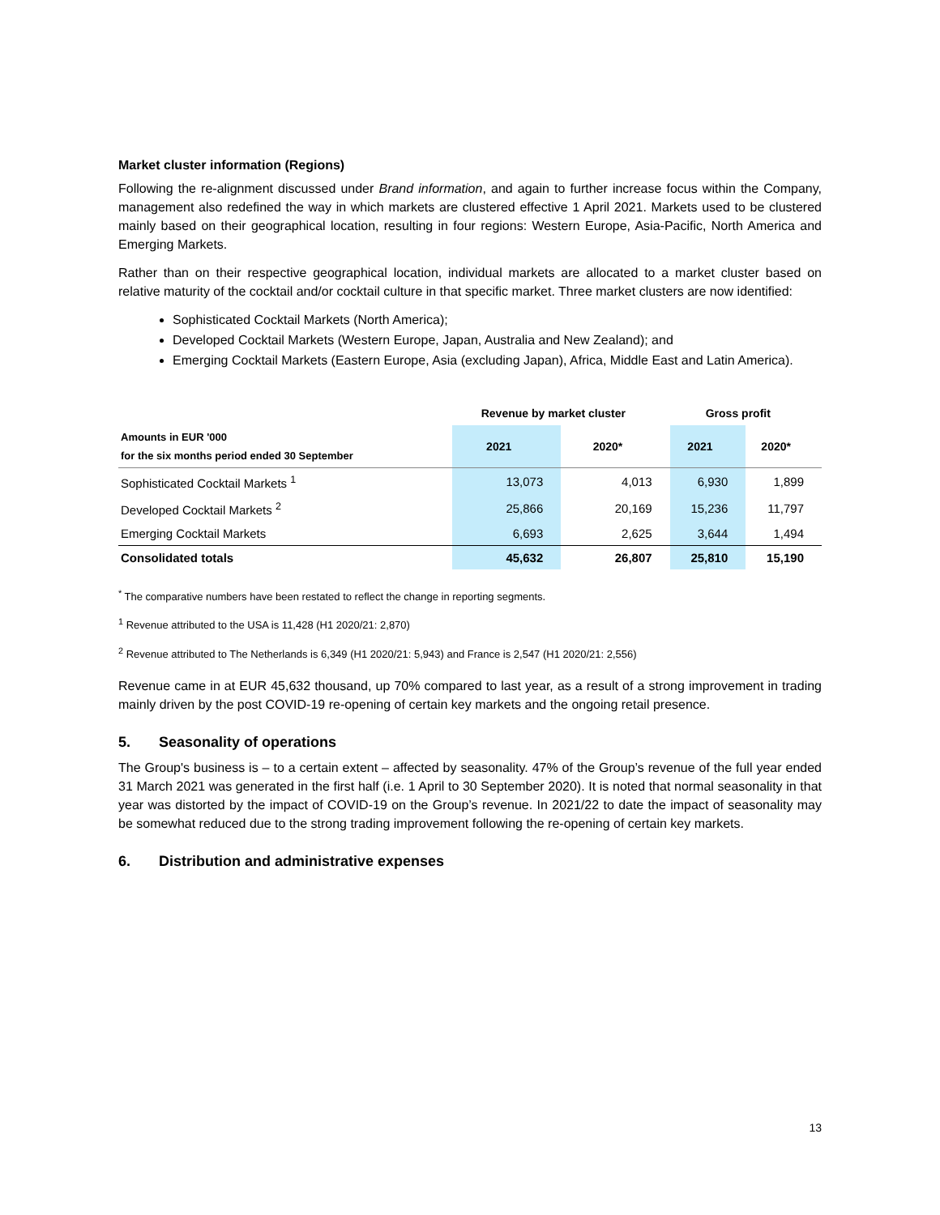Market cluster information (Regions)
Following the re-alignment discussed under Brand information, and again to further increase focus within the Company, management also redefined the way in which markets are clustered effective 1 April 2021. Markets used to be clustered mainly based on their geographical location, resulting in four regions: Western Europe, Asia-Pacific, North America and Emerging Markets.
Rather than on their respective geographical location, individual markets are allocated to a market cluster based on relative maturity of the cocktail and/or cocktail culture in that specific market. Three market clusters are now identified:
Sophisticated Cocktail Markets (North America);
Developed Cocktail Markets (Western Europe, Japan, Australia and New Zealand); and
Emerging Cocktail Markets (Eastern Europe, Asia (excluding Japan), Africa, Middle East and Latin America).
| | Revenue by market cluster | | Gross profit | |
| --- | --- | --- | --- | --- |
| Amounts in EUR '000 for the six months period ended 30 September | 2021 | 2020* | 2021 | 2020* |
| Sophisticated Cocktail Markets <sup>1</sup> | 13,073 | 4,013 | 6,930 | 1,899 |
| Developed Cocktail Markets <sup>2</sup> | 25,866 | 20,169 | 15,236 | 11,797 |
| Emerging Cocktail Markets | 6,693 | 2,625 | 3,644 | 1,494 |
| Consolidated totals | 45,632 | 26,807 | 25,810 | 15,190 |
<sup>*</sup> The comparative numbers have been restated to reflect the change in reporting segments.
<sup>1</sup> Revenue attributed to the USA is 11,428 (H1 2020/21: 2,870)
<sup>2</sup> Revenue attributed to The Netherlands is 6,349 (H1 2020/21: 5,943) and France is 2,547 (H1 2020/21: 2,556)
Revenue came in at EUR 45,632 thousand, up 70% compared to last year, as a result of a strong improvement in trading mainly driven by the post COVID-19 re-opening of certain key markets and the ongoing retail presence.
5. Seasonality of operations
The Group's business is – to a certain extent – affected by seasonality. 47% of the Group’s revenue of the full year ended 31 March 2021 was generated in the first half (i.e. 1 April to 30 September 2020). It is noted that normal seasonality in that year was distorted by the impact of COVID-19 on the Group’s revenue. In 2021/22 to date the impact of seasonality may be somewhat reduced due to the strong trading improvement following the re-opening of certain key markets.
6. Distribution and administrative expenses
13